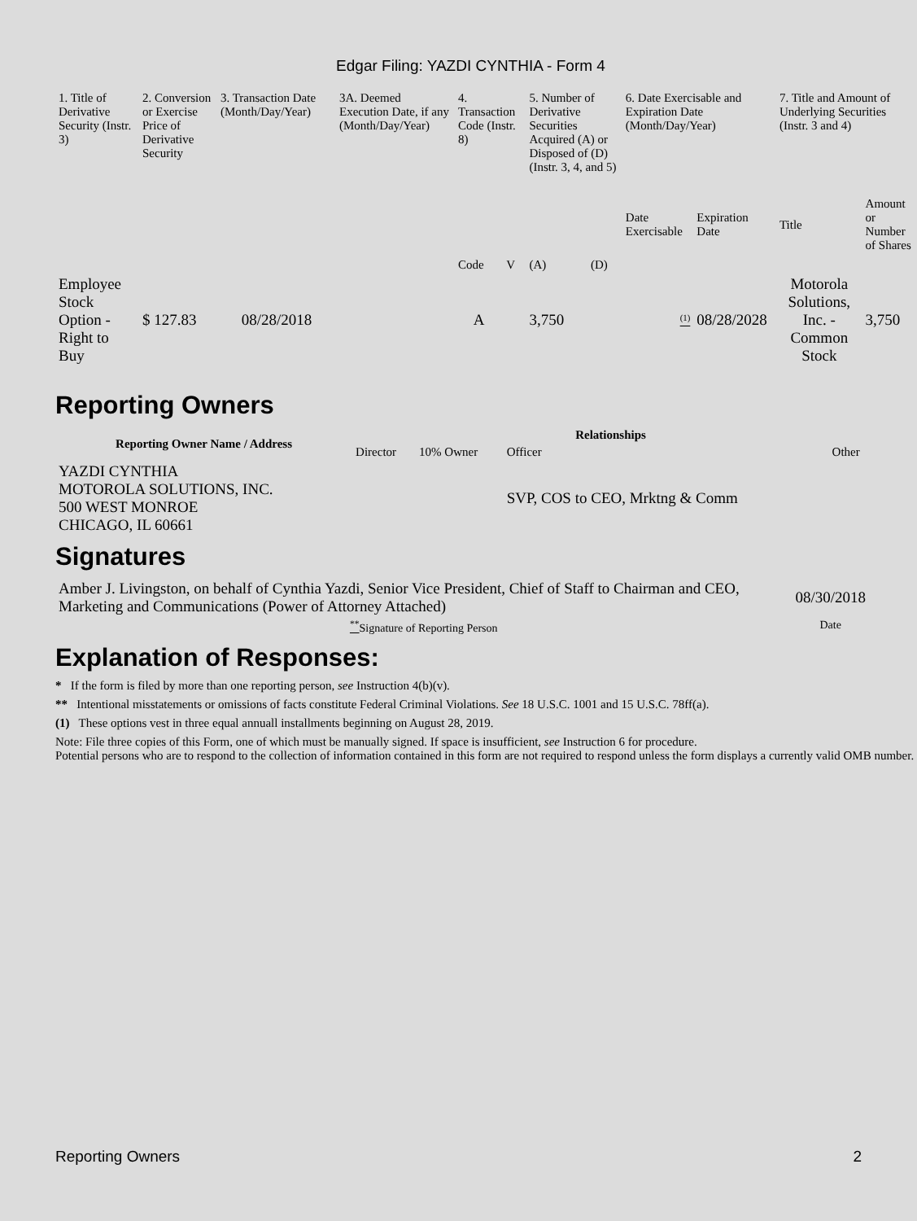Edgar Filing: YAZDI CYNTHIA - Form 4
| 1. Title of Derivative Security (Instr. 3) | 2. Conversion or Exercise Price of Derivative Security | 3. Transaction Date (Month/Day/Year) | 3A. Deemed Execution Date, if any (Month/Day/Year) | 4. Transaction Code (Instr. 8) | | 5. Number of Derivative Securities Acquired (A) or Disposed of (D) (Instr. 3, 4, and 5) | | 6. Date Exercisable and Expiration Date (Month/Day/Year) | | 7. Title and Amount of Underlying Securities (Instr. 3 and 4) | |
| --- | --- | --- | --- | --- | --- | --- | --- | --- | --- | --- | --- |
| | | | | Code | V | (A) | (D) | Date Exercisable | Expiration Date | Title | Amount or Number of Shares |
| Employee Stock Option - Right to Buy | $ 127.83 | 08/28/2018 | | A | | 3,750 | | <sup>(1)</sup> | 08/28/2028 | Motorola Solutions, Inc. - Common Stock | 3,750 |
Reporting Owners
| Reporting Owner Name / Address | Relationships | | | |
| --- | --- | --- | --- | --- |
| | Director | 10% Owner | Officer | Other |
| YAZDI CYNTHIA MOTOROLA SOLUTIONS, INC. 500 WEST MONROE CHICAGO, IL 60661 | | | SVP, COS to CEO, Mrktng & Comm | |
Signatures
| Amber J. Livingston, on behalf of Cynthia Yazdi, Senior Vice President, Chief of Staff to Chairman and CEO, Marketing and Communications (Power of Attorney Attached) | 08/30/2018 |
| <sup>**</sup> Signature of Reporting Person | Date |
Explanation of Responses:
* If the form is filed by more than one reporting person, see Instruction 4(b)(v).
** Intentional misstatements or omissions of facts constitute Federal Criminal Violations. See 18 U.S.C. 1001 and 15 U.S.C. 78ff(a).
(1) These options vest in three equal annuall installments beginning on August 28, 2019.
Note: File three copies of this Form, one of which must be manually signed. If space is insufficient, see Instruction 6 for procedure.
Potential persons who are to respond to the collection of information contained in this form are not required to respond unless the form displays a currently valid OMB number.
Reporting Owners 2